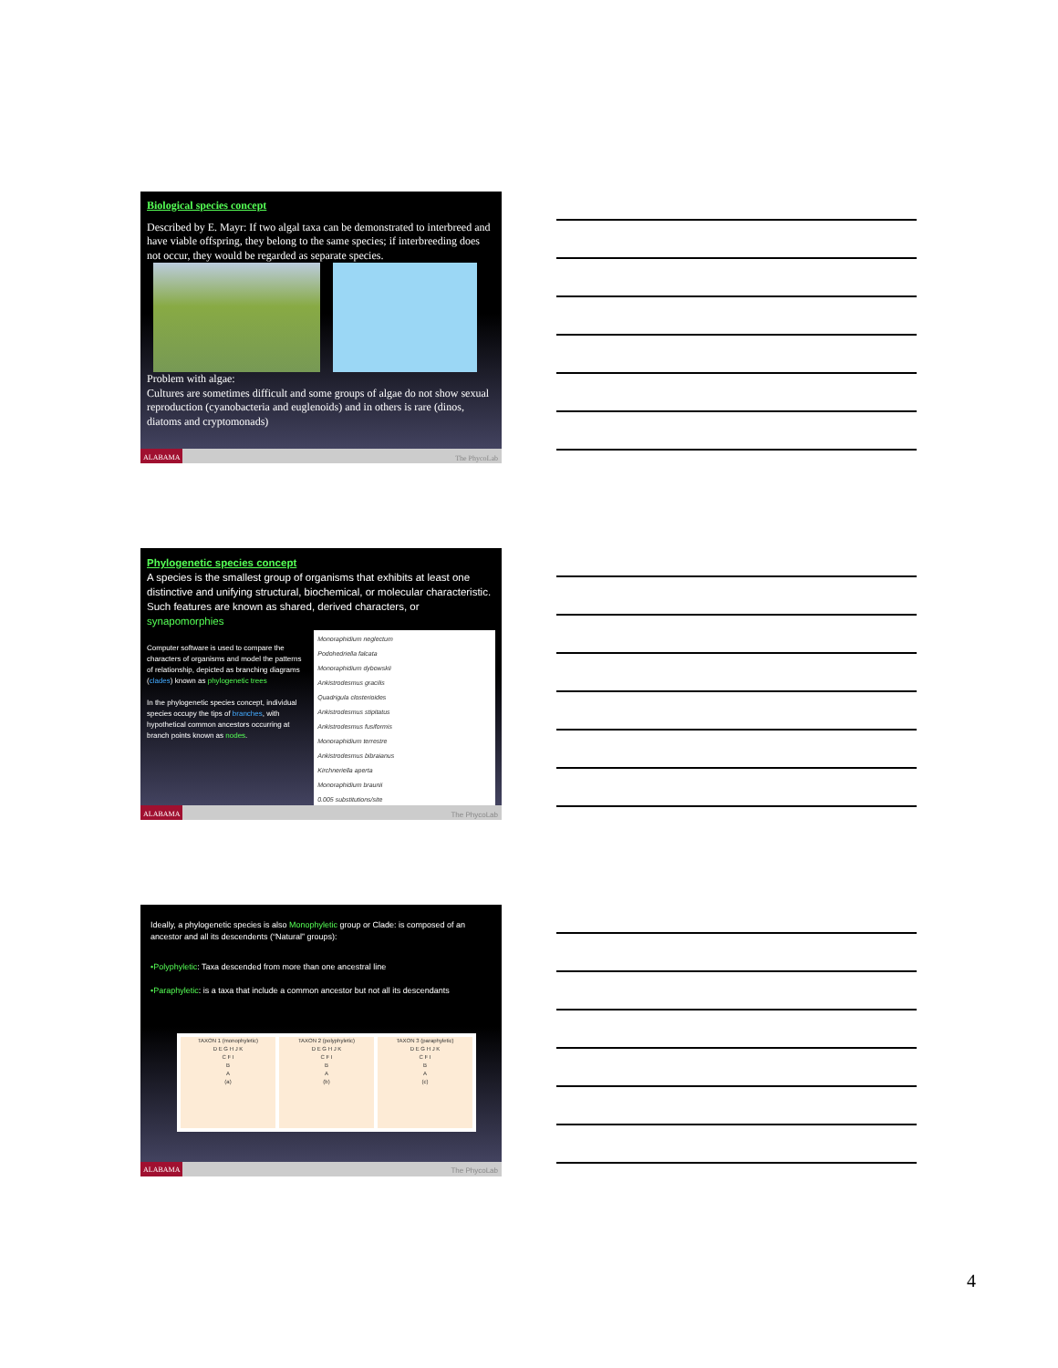Biological species concept
Described by E. Mayr: If two algal taxa can be demonstrated to interbreed and have viable offspring, they belong to the same species; if interbreeding does not occur, they would be regarded as separate species.
Problem with algae:
Cultures are sometimes difficult and some groups of algae do not show sexual reproduction (cyanobacteria and euglenoids) and in others is rare (dinos, diatoms and cryptomonads)
ALABAMA The PhycoLab
Phylogenetic species concept
A species is the smallest group of organisms that exhibits at least one distinctive and unifying structural, biochemical, or molecular characteristic. Such features are known as shared, derived characters, or synapomorphies
Computer software is used to compare the characters of organisms and model the patterns of relationship, depicted as branching diagrams (clades) known as phylogenetic trees
In the phylogenetic species concept, individual species occupy the tips of branches, with hypothetical common ancestors occurring at branch points known as nodes.
Monoraphidium neglectum
Podohedriella falcata
Monoraphidium dybowskii
Ankistrodesmus gracilis
Quadrigula closterioides
Ankistrodesmus stipitatus
Ankistrodesmus fusiformis
Monoraphidium terrestre
Ankistrodesmus bibraianus
Kirchneriella aperta
Monoraphidium braunii
0.005 substitutions/site
ALABAMA The PhycoLab
Ideally, a phylogenetic species is also Monophyletic group or Clade: is composed of an ancestor and all its descendents (“Natural” groups):
•Polyphyletic: Taxa descended from more than one ancestral line
•Paraphyletic: is a taxa that include a common ancestor but not all its descendants
TAXON 1 (monophyletic)
D E G H J K
C F I
B
A
(a)
TAXON 2 (polyphyletic)
D E G H J K
C F I
B
A
(b)
TAXON 3 (paraphyletic)
D E G H J K
C F I
B
A
(c)
ALABAMA The PhycoLab
4